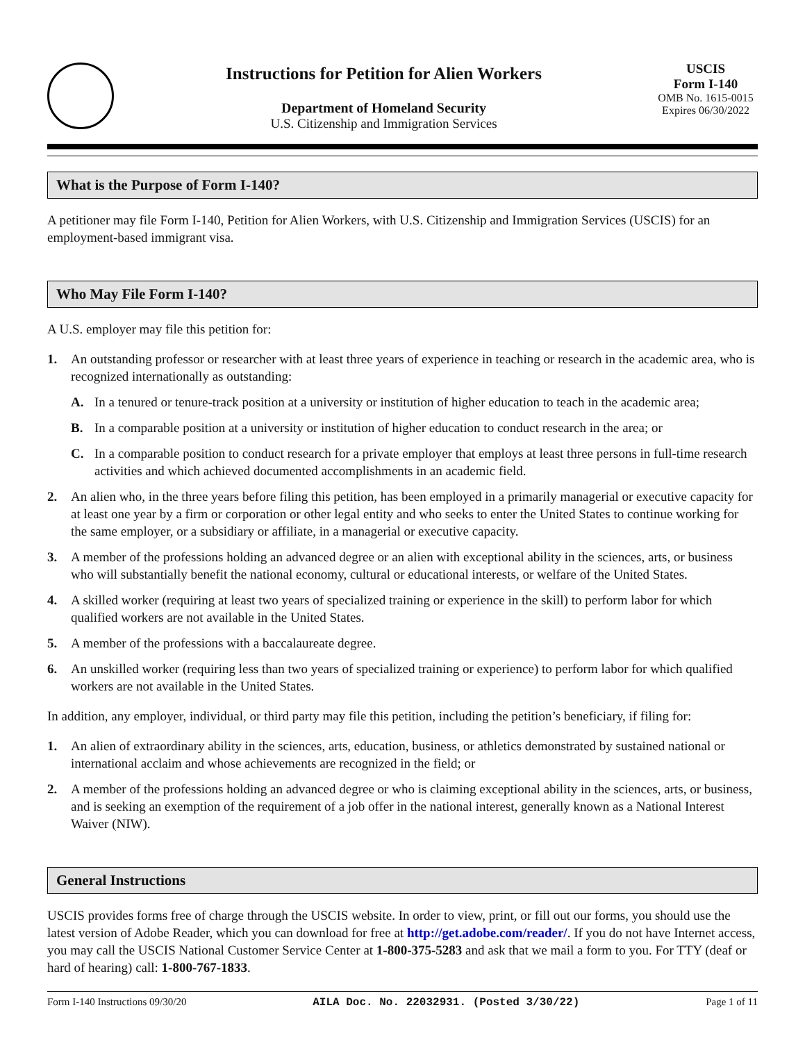Instructions for Petition for Alien Workers
Department of Homeland Security
U.S. Citizenship and Immigration Services
USCIS
Form I-140
OMB No. 1615-0015
Expires 06/30/2022
What is the Purpose of Form I-140?
A petitioner may file Form I-140, Petition for Alien Workers, with U.S. Citizenship and Immigration Services (USCIS) for an employment-based immigrant visa.
Who May File Form I-140?
A U.S. employer may file this petition for:
1. An outstanding professor or researcher with at least three years of experience in teaching or research in the academic area, who is recognized internationally as outstanding:
A. In a tenured or tenure-track position at a university or institution of higher education to teach in the academic area;
B. In a comparable position at a university or institution of higher education to conduct research in the area; or
C. In a comparable position to conduct research for a private employer that employs at least three persons in full-time research activities and which achieved documented accomplishments in an academic field.
2. An alien who, in the three years before filing this petition, has been employed in a primarily managerial or executive capacity for at least one year by a firm or corporation or other legal entity and who seeks to enter the United States to continue working for the same employer, or a subsidiary or affiliate, in a managerial or executive capacity.
3. A member of the professions holding an advanced degree or an alien with exceptional ability in the sciences, arts, or business who will substantially benefit the national economy, cultural or educational interests, or welfare of the United States.
4. A skilled worker (requiring at least two years of specialized training or experience in the skill) to perform labor for which qualified workers are not available in the United States.
5. A member of the professions with a baccalaureate degree.
6. An unskilled worker (requiring less than two years of specialized training or experience) to perform labor for which qualified workers are not available in the United States.
In addition, any employer, individual, or third party may file this petition, including the petition’s beneficiary, if filing for:
1. An alien of extraordinary ability in the sciences, arts, education, business, or athletics demonstrated by sustained national or international acclaim and whose achievements are recognized in the field; or
2. A member of the professions holding an advanced degree or who is claiming exceptional ability in the sciences, arts, or business, and is seeking an exemption of the requirement of a job offer in the national interest, generally known as a National Interest Waiver (NIW).
General Instructions
USCIS provides forms free of charge through the USCIS website. In order to view, print, or fill out our forms, you should use the latest version of Adobe Reader, which you can download for free at http://get.adobe.com/reader/. If you do not have Internet access, you may call the USCIS National Customer Service Center at 1-800-375-5283 and ask that we mail a form to you. For TTY (deaf or hard of hearing) call: 1-800-767-1833.
Form I-140 Instructions 09/30/20 AILA Doc. No. 22032931. (Posted 3/30/22) Page 1 of 11